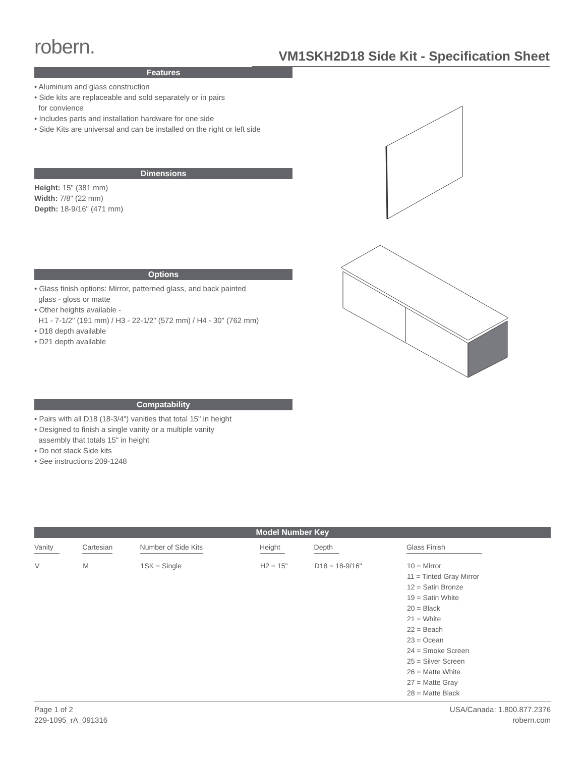robern.
VM1SKH2D18 Side Kit - Specification Sheet
Features
• Aluminum and glass construction
• Side kits are replaceable and sold separately or in pairs
for convience
• Includes parts and installation hardware for one side
• Side Kits are universal and can be installed on the right or left side
Dimensions
Height: 15" (381 mm)
Width: 7/8" (22 mm)
Depth: 18-9/16" (471 mm)
Options
• Glass finish options: Mirror, patterned glass, and back painted
glass - gloss or matte
• Other heights available -
H1 - 7-1/2" (191 mm) / H3 - 22-1/2" (572 mm) / H4 - 30" (762 mm)
• D18 depth available
• D21 depth available
Compatability
• Pairs with all D18 (18-3/4") vanities that total 15" in height
• Designed to finish a single vanity or a multiple vanity
assembly that totals 15" in height
• Do not stack Side kits
• See instructions 209-1248
Model Number Key
| Vanity | Cartesian | Number of Side Kits | Height | Depth | Glass Finish |
| --- | --- | --- | --- | --- | --- |
| V | M | 1SK = Single | H2 = 15" | D18 = 18-9/16" | 10 = Mirror 11 = Tinted Gray Mirror 12 = Satin Bronze 19 = Satin White 20 = Black 21 = White 22 = Beach 23 = Ocean 24 = Smoke Screen 25 = Silver Screen 26 = Matte White 27 = Matte Gray 28 = Matte Black |
Page 1 of 2
229-1095_rA_091316
USA/Canada: 1.800.877.2376
robern.com